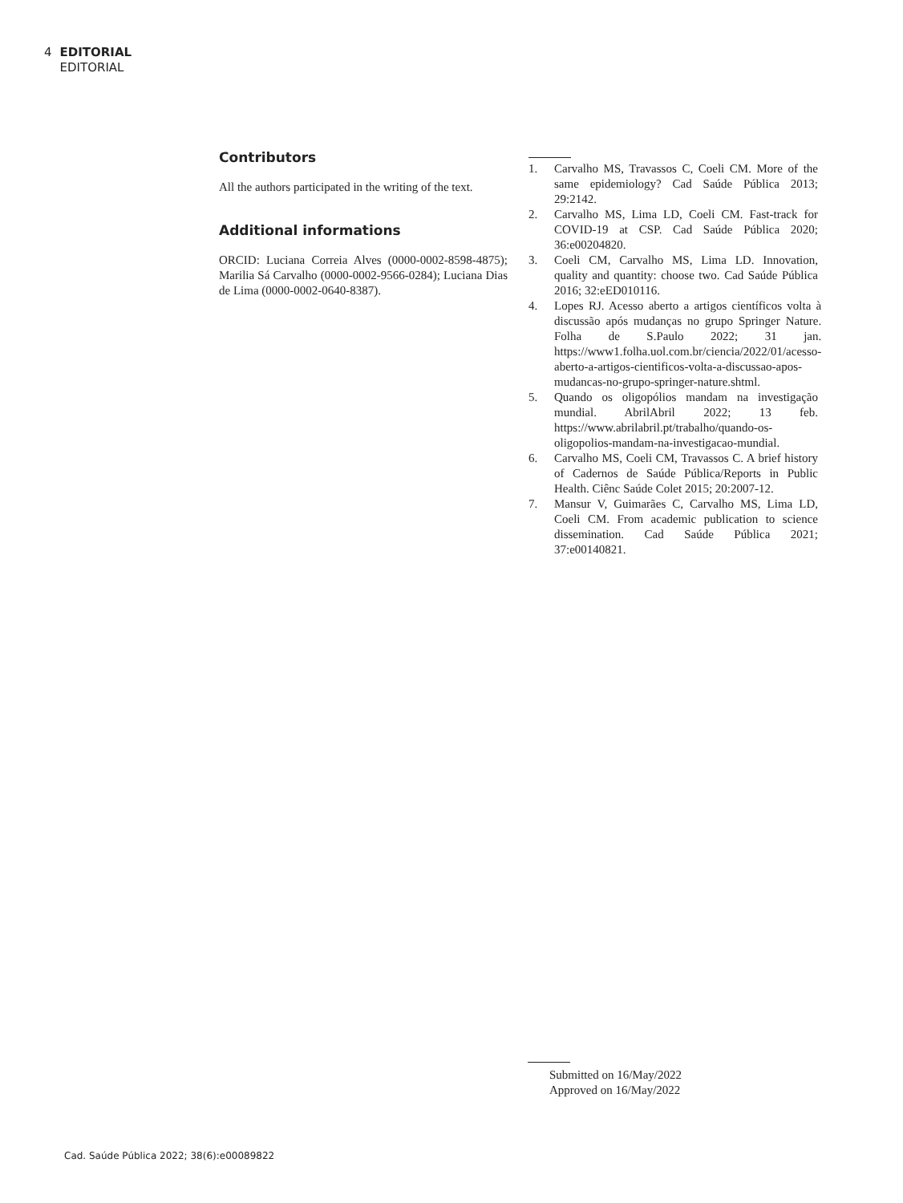4 EDITORIAL
EDITORIAL
Contributors
All the authors participated in the writing of the text.
Additional informations
ORCID: Luciana Correia Alves (0000-0002-8598-4875); Marilia Sá Carvalho (0000-0002-9566-0284); Luciana Dias de Lima (0000-0002-0640-8387).
1. Carvalho MS, Travassos C, Coeli CM. More of the same epidemiology? Cad Saúde Pública 2013; 29:2142.
2. Carvalho MS, Lima LD, Coeli CM. Fast-track for COVID-19 at CSP. Cad Saúde Pública 2020; 36:e00204820.
3. Coeli CM, Carvalho MS, Lima LD. Innovation, quality and quantity: choose two. Cad Saúde Pública 2016; 32:eED010116.
4. Lopes RJ. Acesso aberto a artigos científicos volta à discussão após mudanças no grupo Springer Nature. Folha de S.Paulo 2022; 31 jan. https://www1.folha.uol.com.br/ciencia/2022/01/acesso-aberto-a-artigos-cientificos-volta-a-discussao-apos-mudancas-no-grupo-springer-nature.shtml.
5. Quando os oligopólios mandam na investigação mundial. AbrilAbril 2022; 13 feb. https://www.abrilabril.pt/trabalho/quando-os-oligopolios-mandam-na-investigacao-mundial.
6. Carvalho MS, Coeli CM, Travassos C. A brief history of Cadernos de Saúde Pública/Reports in Public Health. Ciênc Saúde Colet 2015; 20:2007-12.
7. Mansur V, Guimarães C, Carvalho MS, Lima LD, Coeli CM. From academic publication to science dissemination. Cad Saúde Pública 2021; 37:e00140821.
Submitted on 16/May/2022
Approved on 16/May/2022
Cad. Saúde Pública 2022; 38(6):e00089822